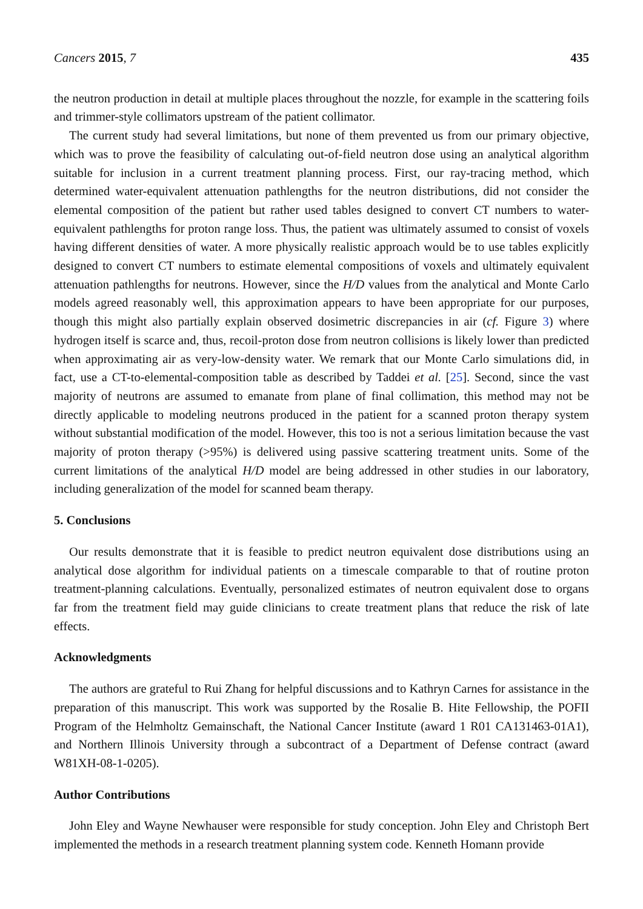Cancers 2015, 7 435
the neutron production in detail at multiple places throughout the nozzle, for example in the scattering foils and trimmer-style collimators upstream of the patient collimator.
The current study had several limitations, but none of them prevented us from our primary objective, which was to prove the feasibility of calculating out-of-field neutron dose using an analytical algorithm suitable for inclusion in a current treatment planning process. First, our ray-tracing method, which determined water-equivalent attenuation pathlengths for the neutron distributions, did not consider the elemental composition of the patient but rather used tables designed to convert CT numbers to water-equivalent pathlengths for proton range loss. Thus, the patient was ultimately assumed to consist of voxels having different densities of water. A more physically realistic approach would be to use tables explicitly designed to convert CT numbers to estimate elemental compositions of voxels and ultimately equivalent attenuation pathlengths for neutrons. However, since the H/D values from the analytical and Monte Carlo models agreed reasonably well, this approximation appears to have been appropriate for our purposes, though this might also partially explain observed dosimetric discrepancies in air (cf. Figure 3) where hydrogen itself is scarce and, thus, recoil-proton dose from neutron collisions is likely lower than predicted when approximating air as very-low-density water. We remark that our Monte Carlo simulations did, in fact, use a CT-to-elemental-composition table as described by Taddei et al. [25]. Second, since the vast majority of neutrons are assumed to emanate from plane of final collimation, this method may not be directly applicable to modeling neutrons produced in the patient for a scanned proton therapy system without substantial modification of the model. However, this too is not a serious limitation because the vast majority of proton therapy (>95%) is delivered using passive scattering treatment units. Some of the current limitations of the analytical H/D model are being addressed in other studies in our laboratory, including generalization of the model for scanned beam therapy.
5. Conclusions
Our results demonstrate that it is feasible to predict neutron equivalent dose distributions using an analytical dose algorithm for individual patients on a timescale comparable to that of routine proton treatment-planning calculations. Eventually, personalized estimates of neutron equivalent dose to organs far from the treatment field may guide clinicians to create treatment plans that reduce the risk of late effects.
Acknowledgments
The authors are grateful to Rui Zhang for helpful discussions and to Kathryn Carnes for assistance in the preparation of this manuscript. This work was supported by the Rosalie B. Hite Fellowship, the POFII Program of the Helmholtz Gemainschaft, the National Cancer Institute (award 1 R01 CA131463-01A1), and Northern Illinois University through a subcontract of a Department of Defense contract (award W81XH-08-1-0205).
Author Contributions
John Eley and Wayne Newhauser were responsible for study conception. John Eley and Christoph Bert implemented the methods in a research treatment planning system code. Kenneth Homann provide